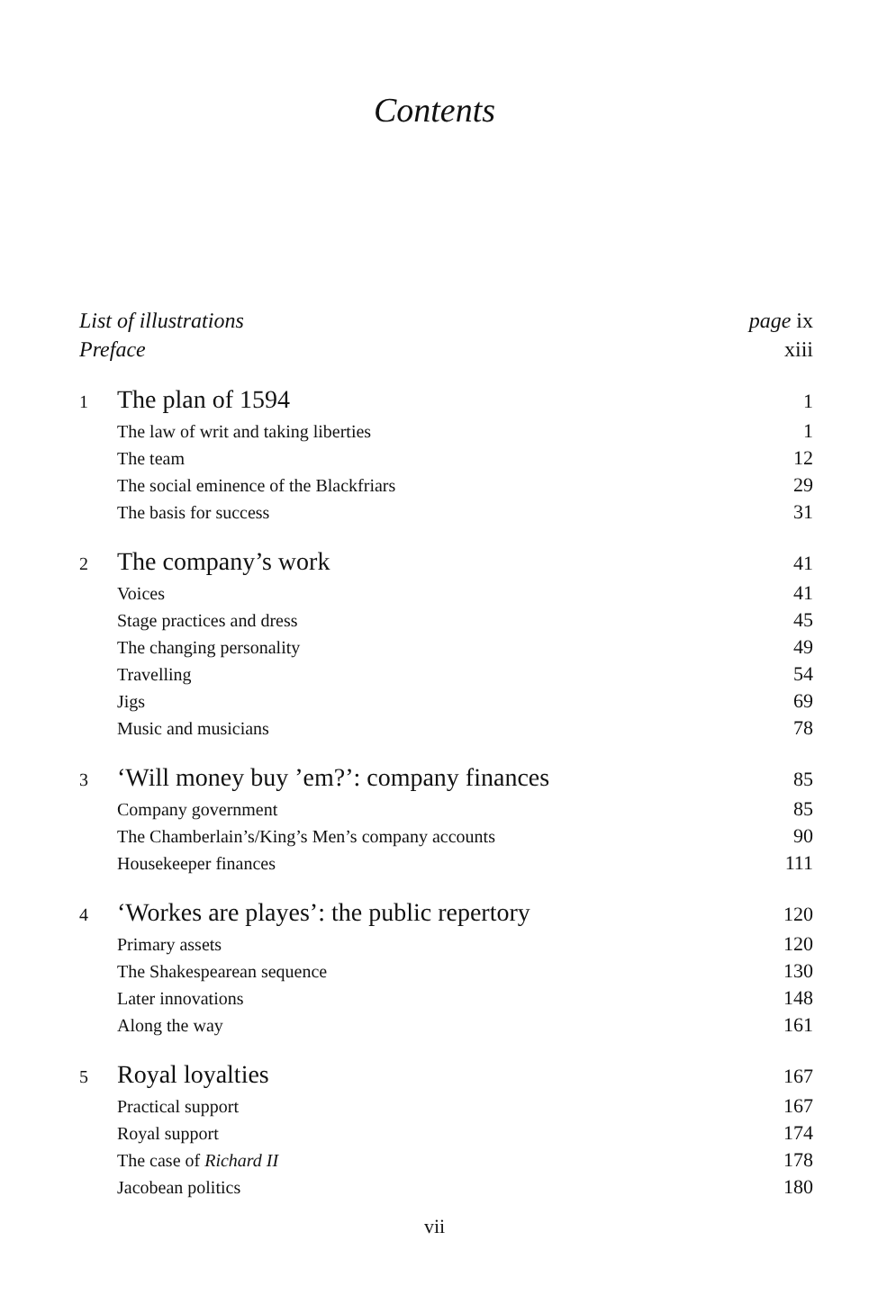Contents
List of illustrations page ix
Preface xiii
1 The plan of 1594 1
The law of writ and taking liberties 1
The team 12
The social eminence of the Blackfriars 29
The basis for success 31
2 The company’s work 41
Voices 41
Stage practices and dress 45
The changing personality 49
Travelling 54
Jigs 69
Music and musicians 78
3 ‘Will money buy ’em?’: company finances 85
Company government 85
The Chamberlain’s/King’s Men’s company accounts 90
Housekeeper finances 111
4 ‘Workes are playes’: the public repertory 120
Primary assets 120
The Shakespearean sequence 130
Later innovations 148
Along the way 161
5 Royal loyalties 167
Practical support 167
Royal support 174
The case of Richard II 178
Jacobean politics 180
vii